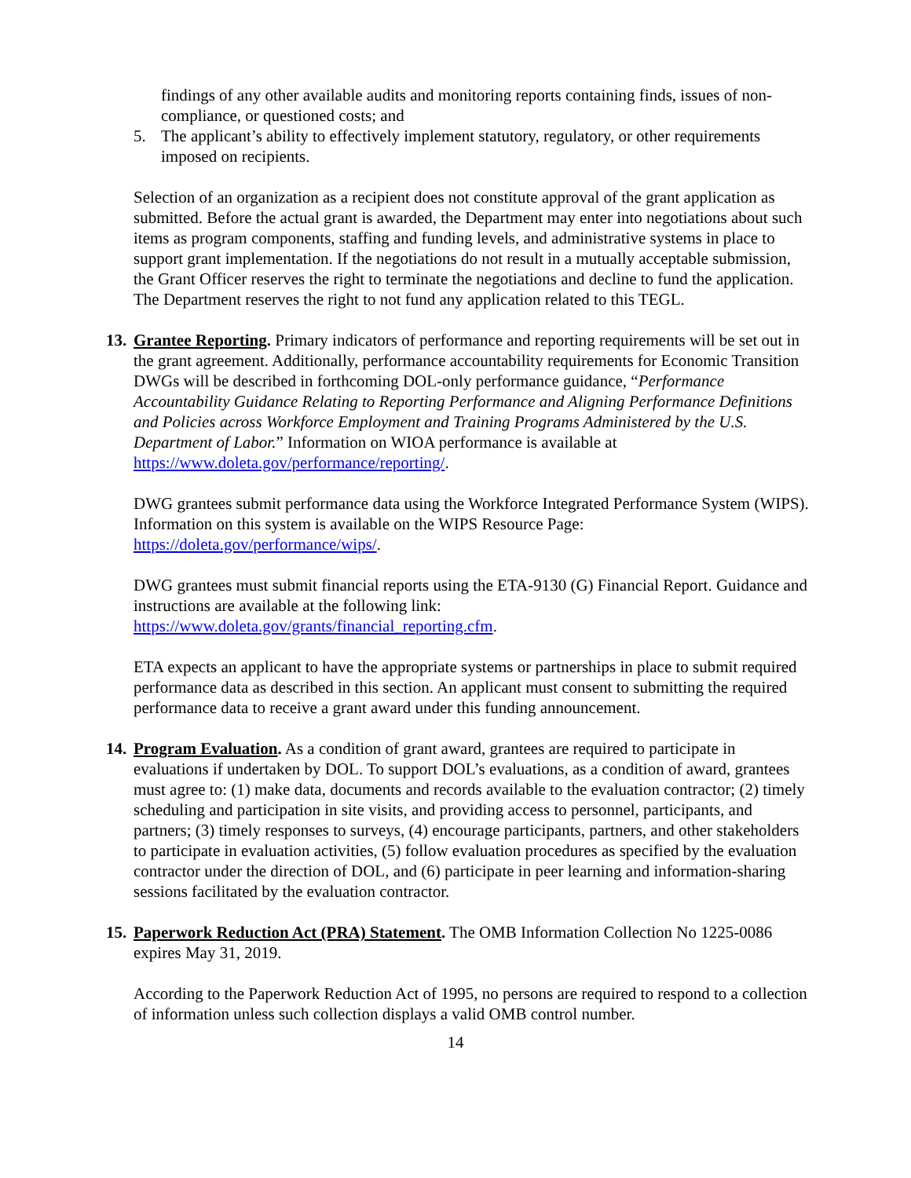findings of any other available audits and monitoring reports containing finds, issues of non-compliance, or questioned costs; and
5. The applicant’s ability to effectively implement statutory, regulatory, or other requirements imposed on recipients.
Selection of an organization as a recipient does not constitute approval of the grant application as submitted. Before the actual grant is awarded, the Department may enter into negotiations about such items as program components, staffing and funding levels, and administrative systems in place to support grant implementation. If the negotiations do not result in a mutually acceptable submission, the Grant Officer reserves the right to terminate the negotiations and decline to fund the application. The Department reserves the right to not fund any application related to this TEGL.
13.
Grantee Reporting. Primary indicators of performance and reporting requirements will be set out in the grant agreement. Additionally, performance accountability requirements for Economic Transition DWGs will be described in forthcoming DOL-only performance guidance, “Performance Accountability Guidance Relating to Reporting Performance and Aligning Performance Definitions and Policies across Workforce Employment and Training Programs Administered by the U.S. Department of Labor.” Information on WIOA performance is available at https://www.doleta.gov/performance/reporting/.
DWG grantees submit performance data using the Workforce Integrated Performance System (WIPS). Information on this system is available on the WIPS Resource Page: https://doleta.gov/performance/wips/.
DWG grantees must submit financial reports using the ETA-9130 (G) Financial Report. Guidance and instructions are available at the following link: https://www.doleta.gov/grants/financial_reporting.cfm.
ETA expects an applicant to have the appropriate systems or partnerships in place to submit required performance data as described in this section. An applicant must consent to submitting the required performance data to receive a grant award under this funding announcement.
14.
Program Evaluation. As a condition of grant award, grantees are required to participate in evaluations if undertaken by DOL. To support DOL’s evaluations, as a condition of award, grantees must agree to: (1) make data, documents and records available to the evaluation contractor; (2) timely scheduling and participation in site visits, and providing access to personnel, participants, and partners; (3) timely responses to surveys, (4) encourage participants, partners, and other stakeholders to participate in evaluation activities, (5) follow evaluation procedures as specified by the evaluation contractor under the direction of DOL, and (6) participate in peer learning and information-sharing sessions facilitated by the evaluation contractor.
15.
Paperwork Reduction Act (PRA) Statement. The OMB Information Collection No 1225-0086 expires May 31, 2019.
According to the Paperwork Reduction Act of 1995, no persons are required to respond to a collection of information unless such collection displays a valid OMB control number.
14